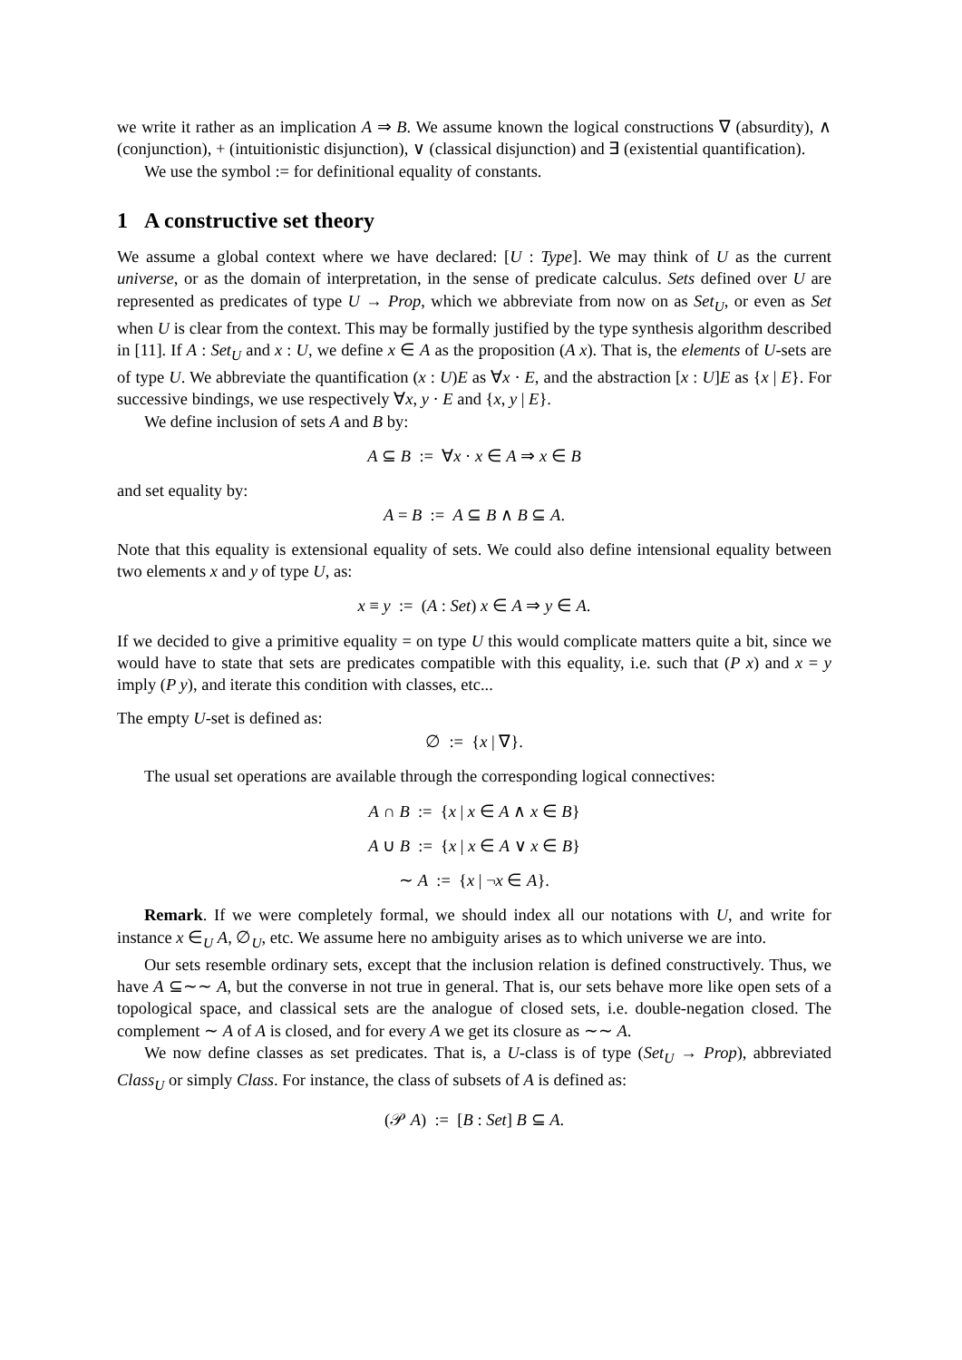we write it rather as an implication A ⇒ B. We assume known the logical constructions ∇ (absurdity), ∧ (conjunction), + (intuitionistic disjunction), ∨ (classical disjunction) and ∃ (existential quantification).
We use the symbol := for definitional equality of constants.
1 A constructive set theory
We assume a global context where we have declared: [U : Type]. We may think of U as the current universe, or as the domain of interpretation, in the sense of predicate calculus. Sets defined over U are represented as predicates of type U → Prop, which we abbreviate from now on as Set<sub>U</sub>, or even as Set when U is clear from the context. This may be formally justified by the type synthesis algorithm described in [11]. If A : Set<sub>U</sub> and x : U, we define x ∈ A as the proposition (A x). That is, the elements of U-sets are of type U. We abbreviate the quantification (x : U)E as ∀x · E, and the abstraction [x : U]E as {x | E}. For successive bindings, we use respectively ∀x, y · E and {x, y | E}.
We define inclusion of sets A and B by:
A ⊆ B := ∀x · x ∈ A ⇒ x ∈ B
and set equality by:
A = B := A ⊆ B ∧ B ⊆ A.
Note that this equality is extensional equality of sets. We could also define intensional equality between two elements x and y of type U, as:
x ≡ y := (A : Set) x ∈ A ⇒ y ∈ A.
If we decided to give a primitive equality = on type U this would complicate matters quite a bit, since we would have to state that sets are predicates compatible with this equality, i.e. such that (P x) and x = y imply (P y), and iterate this condition with classes, etc...
The empty U-set is defined as:
∅ := {x | ∇}.
The usual set operations are available through the corresponding logical connectives:
A ∩ B := {x | x ∈ A ∧ x ∈ B}
A ∪ B := {x | x ∈ A ∨ x ∈ B}
∼ A := {x | ¬x ∈ A}.
Remark. If we were completely formal, we should index all our notations with U, and write for instance x ∈<sub>U</sub> A, ∅<sub>U</sub>, etc. We assume here no ambiguity arises as to which universe we are into.
Our sets resemble ordinary sets, except that the inclusion relation is defined constructively. Thus, we have A ⊆∼∼ A, but the converse in not true in general. That is, our sets behave more like open sets of a topological space, and classical sets are the analogue of closed sets, i.e. double-negation closed. The complement ∼ A of A is closed, and for every A we get its closure as ∼∼ A.
We now define classes as set predicates. That is, a U-class is of type (Set<sub>U</sub> → Prop), abbreviated Class<sub>U</sub> or simply Class. For instance, the class of subsets of A is defined as:
(𝒫 A) := [B : Set] B ⊆ A.